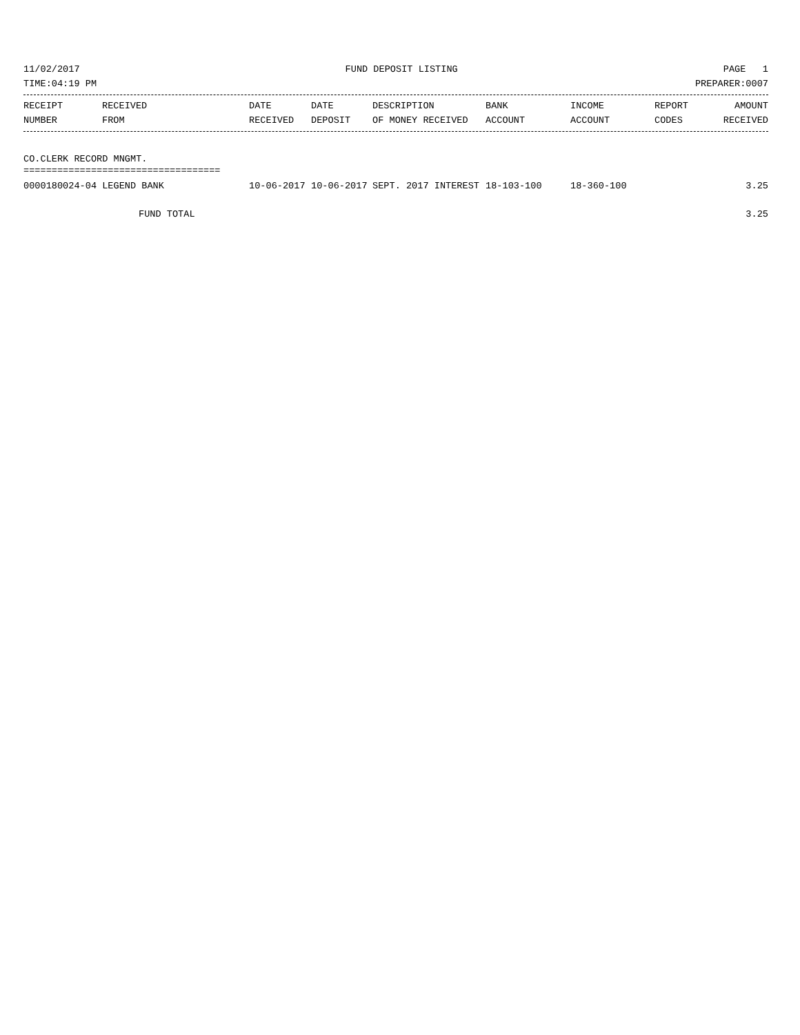11/02/2017 FUND DEPOSIT LISTING PAGE 1
TIME:04:19 PM PREPARER:0007
| RECEIPT | RECEIVED | DATE | DATE | DESCRIPTION | BANK | INCOME | REPORT | AMOUNT |
| --- | --- | --- | --- | --- | --- | --- | --- | --- |
| NUMBER | FROM | RECEIVED | DEPOSIT | OF MONEY RECEIVED | ACCOUNT | ACCOUNT | CODES | RECEIVED |
CO.CLERK RECORD MNGMT.
===================================
| 0000180024-04 LEGEND BANK | 10-06-2017 | 10-06-2017 | SEPT. 2017 INTEREST | 18-103-100 | 18-360-100 | | 3.25 |
FUND TOTAL 3.25